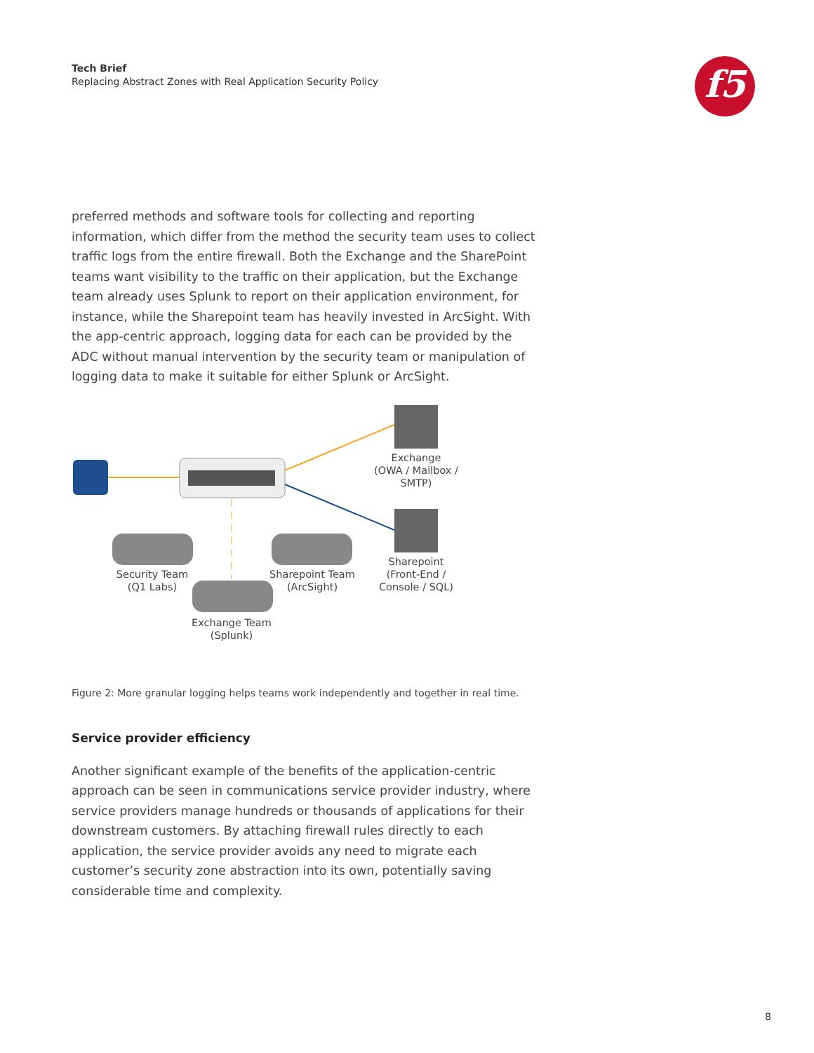Tech Brief
Replacing Abstract Zones with Real Application Security Policy
f5
preferred methods and software tools for collecting and reporting information, which differ from the method the security team uses to collect traffic logs from the entire firewall. Both the Exchange and the SharePoint teams want visibility to the traffic on their application, but the Exchange team already uses Splunk to report on their application environment, for instance, while the Sharepoint team has heavily invested in ArcSight. With the app-centric approach, logging data for each can be provided by the ADC without manual intervention by the security team or manipulation of logging data to make it suitable for either Splunk or ArcSight.
Exchange
(OWA / Mailbox /
SMTP)
Sharepoint
(Front-End /
Console / SQL)
Security Team
(Q1 Labs)
Sharepoint Team
(ArcSight)
Exchange Team
(Splunk)
Figure 2: More granular logging helps teams work independently and together in real time.
Service provider efficiency
Another significant example of the benefits of the application-centric approach can be seen in communications service provider industry, where service providers manage hundreds or thousands of applications for their downstream customers. By attaching firewall rules directly to each application, the service provider avoids any need to migrate each customer’s security zone abstraction into its own, potentially saving considerable time and complexity.
8